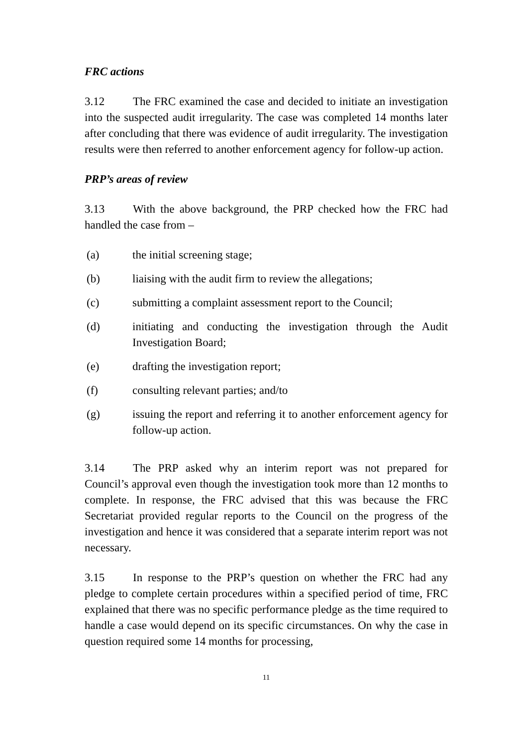FRC actions
3.12 The FRC examined the case and decided to initiate an investigation into the suspected audit irregularity. The case was completed 14 months later after concluding that there was evidence of audit irregularity. The investigation results were then referred to another enforcement agency for follow-up action.
PRP’s areas of review
3.13 With the above background, the PRP checked how the FRC had handled the case from –
(a) the initial screening stage;
(b) liaising with the audit firm to review the allegations;
(c) submitting a complaint assessment report to the Council;
(d) initiating and conducting the investigation through the Audit Investigation Board;
(e) drafting the investigation report;
(f) consulting relevant parties; and/to
(g) issuing the report and referring it to another enforcement agency for follow-up action.
3.14 The PRP asked why an interim report was not prepared for Council’s approval even though the investigation took more than 12 months to complete. In response, the FRC advised that this was because the FRC Secretariat provided regular reports to the Council on the progress of the investigation and hence it was considered that a separate interim report was not necessary.
3.15 In response to the PRP’s question on whether the FRC had any pledge to complete certain procedures within a specified period of time, FRC explained that there was no specific performance pledge as the time required to handle a case would depend on its specific circumstances. On why the case in question required some 14 months for processing,
11